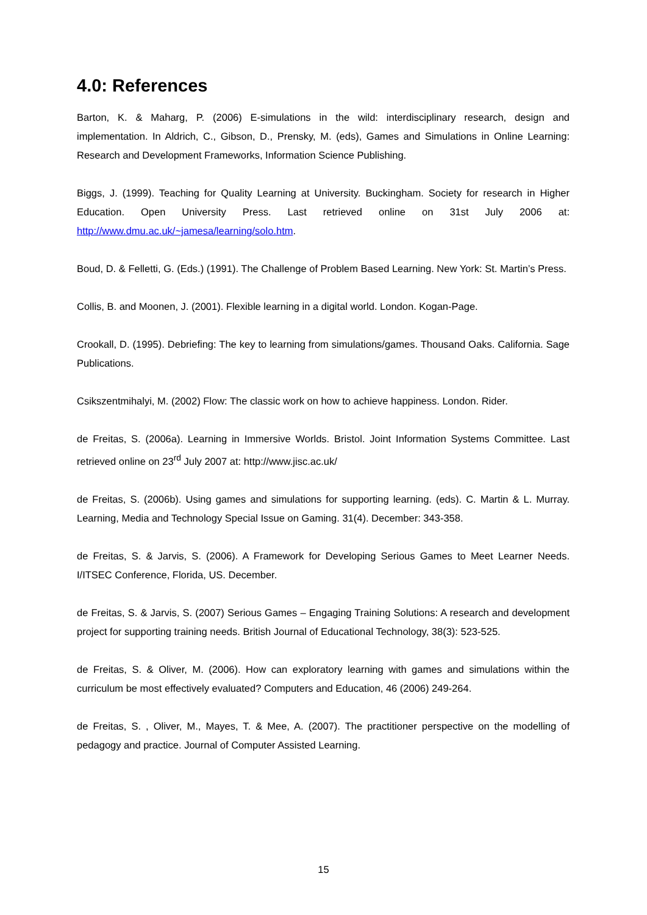4.0: References
Barton, K. & Maharg, P. (2006) E-simulations in the wild: interdisciplinary research, design and implementation. In Aldrich, C., Gibson, D., Prensky, M. (eds), Games and Simulations in Online Learning: Research and Development Frameworks, Information Science Publishing.
Biggs, J. (1999). Teaching for Quality Learning at University. Buckingham. Society for research in Higher Education. Open University Press. Last retrieved online on 31st July 2006 at: http://www.dmu.ac.uk/~jamesa/learning/solo.htm.
Boud, D. & Felletti, G. (Eds.) (1991). The Challenge of Problem Based Learning. New York: St. Martin’s Press.
Collis, B. and Moonen, J. (2001). Flexible learning in a digital world. London. Kogan-Page.
Crookall, D. (1995). Debriefing: The key to learning from simulations/games. Thousand Oaks. California. Sage Publications.
Csikszentmihalyi, M. (2002) Flow: The classic work on how to achieve happiness. London. Rider.
de Freitas, S. (2006a). Learning in Immersive Worlds. Bristol. Joint Information Systems Committee. Last retrieved online on 23<sup>rd</sup> July 2007 at: http://www.jisc.ac.uk/
de Freitas, S. (2006b). Using games and simulations for supporting learning. (eds). C. Martin & L. Murray. Learning, Media and Technology Special Issue on Gaming. 31(4). December: 343-358.
de Freitas, S. & Jarvis, S. (2006). A Framework for Developing Serious Games to Meet Learner Needs. I/ITSEC Conference, Florida, US. December.
de Freitas, S. & Jarvis, S. (2007) Serious Games – Engaging Training Solutions: A research and development project for supporting training needs. British Journal of Educational Technology, 38(3): 523-525.
de Freitas, S. & Oliver, M. (2006). How can exploratory learning with games and simulations within the curriculum be most effectively evaluated? Computers and Education, 46 (2006) 249-264.
de Freitas, S. , Oliver, M., Mayes, T. & Mee, A. (2007). The practitioner perspective on the modelling of pedagogy and practice. Journal of Computer Assisted Learning.
15